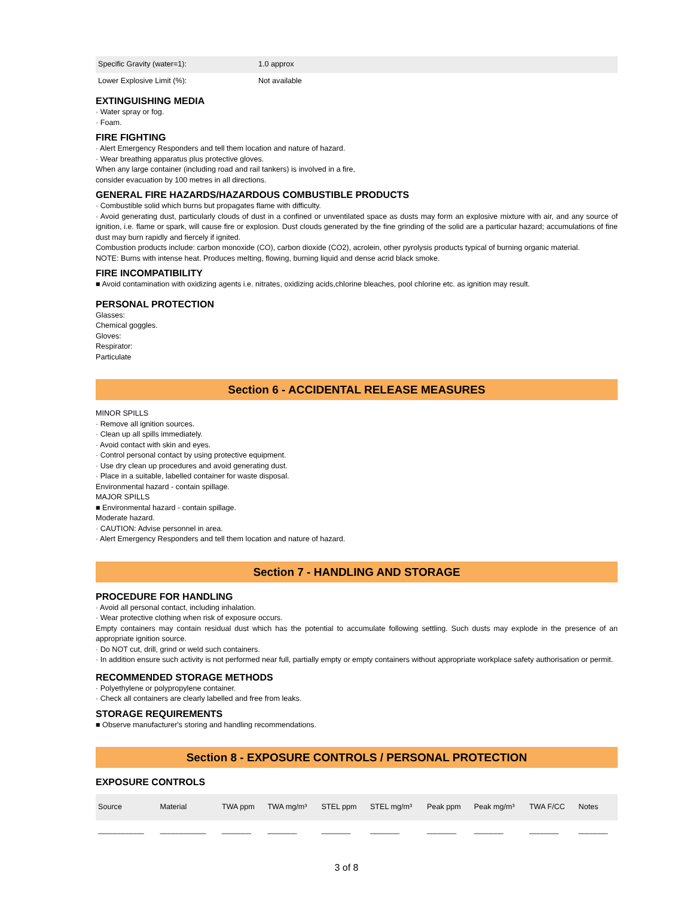| Specific Gravity (water=1): | 1.0 approx |
| Lower Explosive Limit (%): | Not available |
EXTINGUISHING MEDIA
· Water spray or fog.
· Foam.
FIRE FIGHTING
· Alert Emergency Responders and tell them location and nature of hazard.
· Wear breathing apparatus plus protective gloves.
When any large container (including road and rail tankers) is involved in a fire,
consider evacuation by 100 metres in all directions.
GENERAL FIRE HAZARDS/HAZARDOUS COMBUSTIBLE PRODUCTS
· Combustible solid which burns but propagates flame with difficulty.
· Avoid generating dust, particularly clouds of dust in a confined or unventilated space as dusts may form an explosive mixture with air, and any source of ignition, i.e. flame or spark, will cause fire or explosion. Dust clouds generated by the fine grinding of the solid are a particular hazard; accumulations of fine dust may burn rapidly and fiercely if ignited.
Combustion products include: carbon monoxide (CO), carbon dioxide (CO2), acrolein, other pyrolysis products typical of burning organic material.
NOTE: Burns with intense heat. Produces melting, flowing, burning liquid and dense acrid black smoke.
FIRE INCOMPATIBILITY
■ Avoid contamination with oxidizing agents i.e. nitrates, oxidizing acids,chlorine bleaches, pool chlorine etc. as ignition may result.
PERSONAL PROTECTION
Glasses:
Chemical goggles.
Gloves:
Respirator:
Particulate
Section 6 - ACCIDENTAL RELEASE MEASURES
MINOR SPILLS
· Remove all ignition sources.
· Clean up all spills immediately.
· Avoid contact with skin and eyes.
· Control personal contact by using protective equipment.
· Use dry clean up procedures and avoid generating dust.
· Place in a suitable, labelled container for waste disposal.
Environmental hazard - contain spillage.
MAJOR SPILLS
■ Environmental hazard - contain spillage.
Moderate hazard.
· CAUTION: Advise personnel in area.
· Alert Emergency Responders and tell them location and nature of hazard.
Section 7 - HANDLING AND STORAGE
PROCEDURE FOR HANDLING
· Avoid all personal contact, including inhalation.
· Wear protective clothing when risk of exposure occurs.
Empty containers may contain residual dust which has the potential to accumulate following settling. Such dusts may explode in the presence of an appropriate ignition source.
· Do NOT cut, drill, grind or weld such containers.
· In addition ensure such activity is not performed near full, partially empty or empty containers without appropriate workplace safety authorisation or permit.
RECOMMENDED STORAGE METHODS
· Polyethylene or polypropylene container.
· Check all containers are clearly labelled and free from leaks.
STORAGE REQUIREMENTS
■ Observe manufacturer's storing and handling recommendations.
Section 8 - EXPOSURE CONTROLS / PERSONAL PROTECTION
EXPOSURE CONTROLS
| Source | Material | TWA ppm | TWA mg/m³ | STEL ppm | STEL mg/m³ | Peak ppm | Peak mg/m³ | TWA F/CC | Notes |
| --- | --- | --- | --- | --- | --- | --- | --- | --- | --- |
| ___________ | ___________ | _______ | _______ | _______ | _______ | _______ | _______ | _______ | _______ |
3 of 8